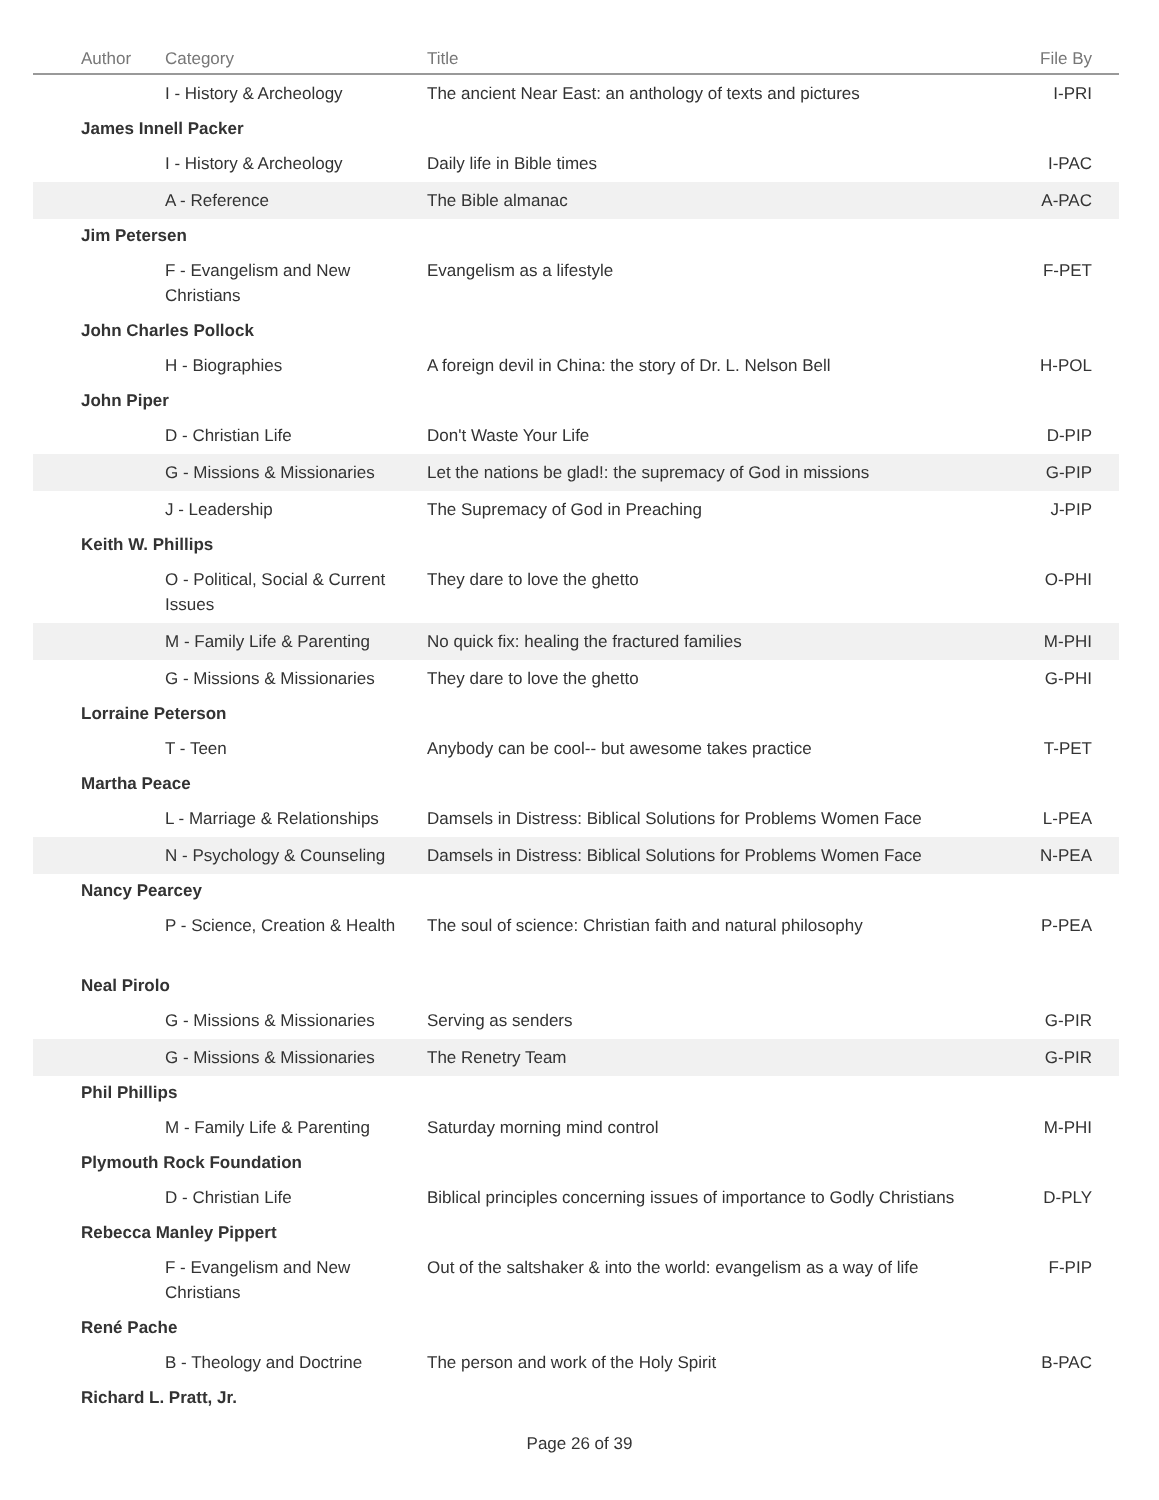| Author | Category | Title | File By |
| --- | --- | --- | --- |
| | I - History & Archeology | The ancient Near East: an anthology of texts and pictures | I-PRI |
| James Innell Packer | | | |
| | I - History & Archeology | Daily life in Bible times | I-PAC |
| | A - Reference | The Bible almanac | A-PAC |
| Jim Petersen | | | |
| | F - Evangelism and New Christians | Evangelism as a lifestyle | F-PET |
| John Charles Pollock | | | |
| | H - Biographies | A foreign devil in China: the story of Dr. L. Nelson Bell | H-POL |
| John Piper | | | |
| | D - Christian Life | Don't Waste Your Life | D-PIP |
| | G - Missions & Missionaries | Let the nations be glad!: the supremacy of God in missions | G-PIP |
| | J - Leadership | The Supremacy of God in Preaching | J-PIP |
| Keith W. Phillips | | | |
| | O - Political, Social & Current Issues | They dare to love the ghetto | O-PHI |
| | M - Family Life & Parenting | No quick fix: healing the fractured families | M-PHI |
| | G - Missions & Missionaries | They dare to love the ghetto | G-PHI |
| Lorraine Peterson | | | |
| | T - Teen | Anybody can be cool-- but awesome takes practice | T-PET |
| Martha Peace | | | |
| | L - Marriage & Relationships | Damsels in Distress: Biblical Solutions for Problems Women Face | L-PEA |
| | N - Psychology & Counseling | Damsels in Distress: Biblical Solutions for Problems Women Face | N-PEA |
| Nancy Pearcey | | | |
| | P - Science, Creation & Health | The soul of science: Christian faith and natural philosophy | P-PEA |
| Neal Pirolo | | | |
| | G - Missions & Missionaries | Serving as senders | G-PIR |
| | G - Missions & Missionaries | The Renetry Team | G-PIR |
| Phil Phillips | | | |
| | M - Family Life & Parenting | Saturday morning mind control | M-PHI |
| Plymouth Rock Foundation | | | |
| | D - Christian Life | Biblical principles concerning issues of importance to Godly Christians | D-PLY |
| Rebecca Manley Pippert | | | |
| | F - Evangelism and New Christians | Out of the saltshaker & into the world: evangelism as a way of life | F-PIP |
| René Pache | | | |
| | B - Theology and Doctrine | The person and work of the Holy Spirit | B-PAC |
| Richard L. Pratt, Jr. | | | |
Page 26 of 39